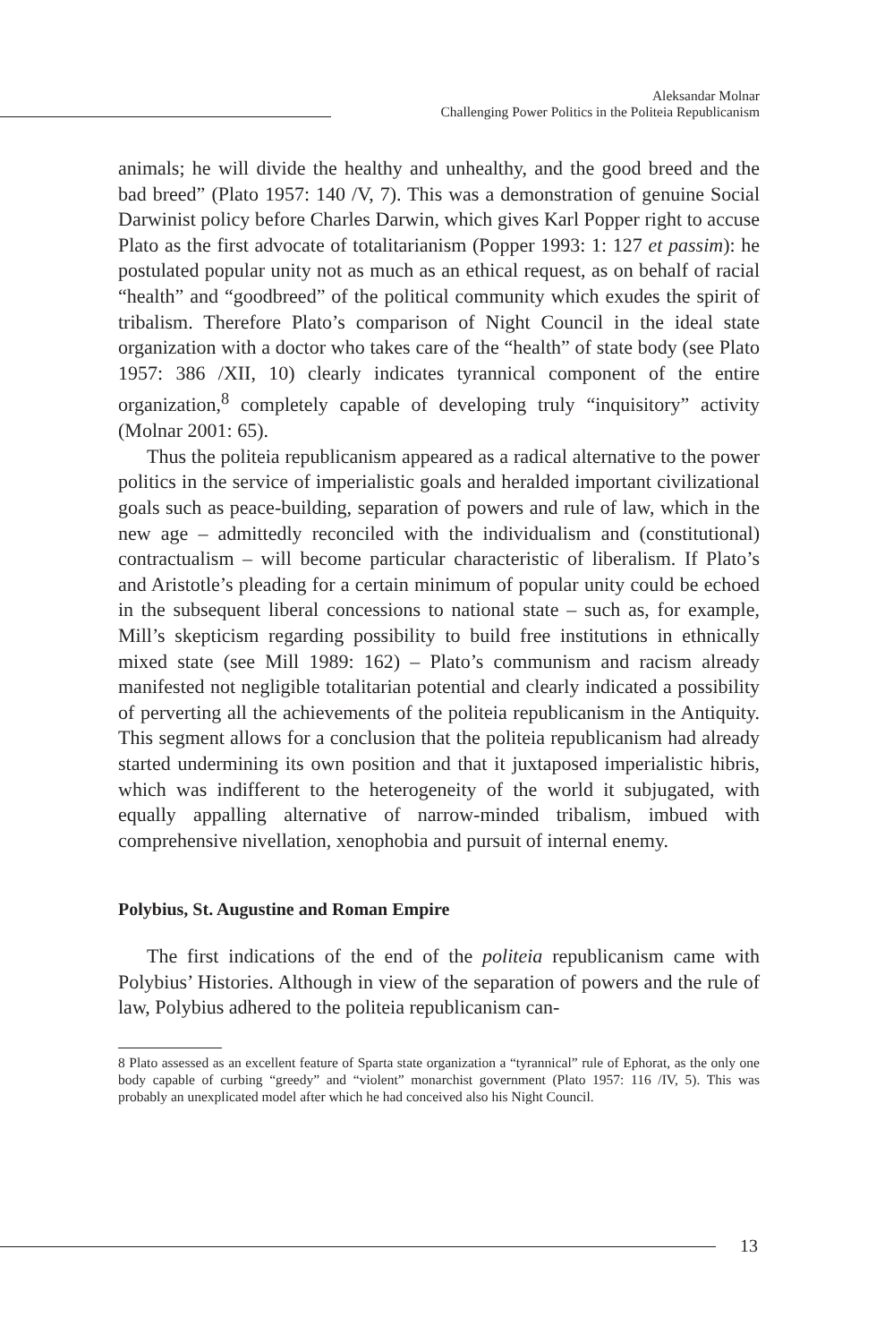Aleksandar Molnar
Challenging Power Politics in the Politeia Republicanism
animals; he will divide the healthy and unhealthy, and the good breed and the bad breed” (Plato 1957: 140 /V, 7). This was a demonstration of genuine Social Darwinist policy before Charles Darwin, which gives Karl Popper right to accuse Plato as the first advocate of totalitarianism (Popper 1993: 1: 127 et passim): he postulated popular unity not as much as an ethical request, as on behalf of racial “health” and “goodbreed” of the political community which exudes the spirit of tribalism. Therefore Plato’s comparison of Night Council in the ideal state organization with a doctor who takes care of the “health” of state body (see Plato 1957: 386 /XII, 10) clearly indicates tyrannical component of the entire organization,<sup>8</sup> completely capable of developing truly “inquisitory” activity (Molnar 2001: 65).
Thus the politeia republicanism appeared as a radical alternative to the power politics in the service of imperialistic goals and heralded important civilizational goals such as peace-building, separation of powers and rule of law, which in the new age – admittedly reconciled with the individualism and (constitutional) contractualism – will become particular characteristic of liberalism. If Plato’s and Aristotle’s pleading for a certain minimum of popular unity could be echoed in the subsequent liberal concessions to national state – such as, for example, Mill’s skepticism regarding possibility to build free institutions in ethnically mixed state (see Mill 1989: 162) – Plato’s communism and racism already manifested not negligible totalitarian potential and clearly indicated a possibility of perverting all the achievements of the politeia republicanism in the Antiquity. This segment allows for a conclusion that the politeia republicanism had already started undermining its own position and that it juxtaposed imperialistic hibris, which was indifferent to the heterogeneity of the world it subjugated, with equally appalling alternative of narrow-minded tribalism, imbued with comprehensive nivellation, xenophobia and pursuit of internal enemy.
Polybius, St. Augustine and Roman Empire
The first indications of the end of the politeia republicanism came with Polybius’ Histories. Although in view of the separation of powers and the rule of law, Polybius adhered to the politeia republicanism can-
8 Plato assessed as an excellent feature of Sparta state organization a “tyrannical” rule of Ephorat, as the only one body capable of curbing “greedy” and “violent” monarchist government (Plato 1957: 116 /IV, 5). This was probably an unexplicated model after which he had conceived also his Night Council.
13